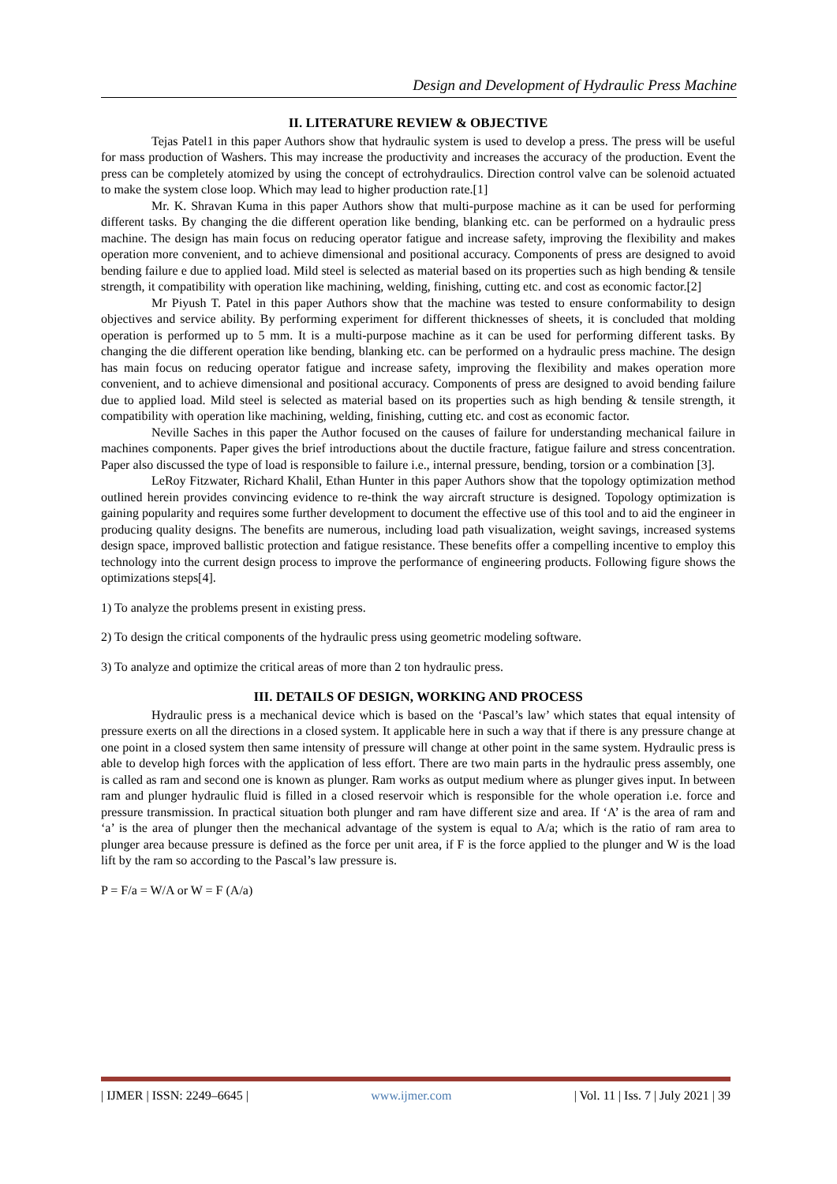Design and Development of Hydraulic Press Machine
II. LITERATURE REVIEW & OBJECTIVE
Tejas Patel1 in this paper Authors show that hydraulic system is used to develop a press. The press will be useful for mass production of Washers. This may increase the productivity and increases the accuracy of the production. Event the press can be completely atomized by using the concept of ectrohydraulics. Direction control valve can be solenoid actuated to make the system close loop. Which may lead to higher production rate.[1]
Mr. K. Shravan Kuma in this paper Authors show that multi-purpose machine as it can be used for performing different tasks. By changing the die different operation like bending, blanking etc. can be performed on a hydraulic press machine. The design has main focus on reducing operator fatigue and increase safety, improving the flexibility and makes operation more convenient, and to achieve dimensional and positional accuracy. Components of press are designed to avoid bending failure e due to applied load. Mild steel is selected as material based on its properties such as high bending & tensile strength, it compatibility with operation like machining, welding, finishing, cutting etc. and cost as economic factor.[2]
Mr Piyush T. Patel in this paper Authors show that the machine was tested to ensure conformability to design objectives and service ability. By performing experiment for different thicknesses of sheets, it is concluded that molding operation is performed up to 5 mm. It is a multi-purpose machine as it can be used for performing different tasks. By changing the die different operation like bending, blanking etc. can be performed on a hydraulic press machine. The design has main focus on reducing operator fatigue and increase safety, improving the flexibility and makes operation more convenient, and to achieve dimensional and positional accuracy. Components of press are designed to avoid bending failure due to applied load. Mild steel is selected as material based on its properties such as high bending & tensile strength, it compatibility with operation like machining, welding, finishing, cutting etc. and cost as economic factor.
Neville Saches in this paper the Author focused on the causes of failure for understanding mechanical failure in machines components. Paper gives the brief introductions about the ductile fracture, fatigue failure and stress concentration. Paper also discussed the type of load is responsible to failure i.e., internal pressure, bending, torsion or a combination [3].
LeRoy Fitzwater, Richard Khalil, Ethan Hunter in this paper Authors show that the topology optimization method outlined herein provides convincing evidence to re-think the way aircraft structure is designed. Topology optimization is gaining popularity and requires some further development to document the effective use of this tool and to aid the engineer in producing quality designs. The benefits are numerous, including load path visualization, weight savings, increased systems design space, improved ballistic protection and fatigue resistance. These benefits offer a compelling incentive to employ this technology into the current design process to improve the performance of engineering products. Following figure shows the optimizations steps[4].
1) To analyze the problems present in existing press.
2) To design the critical components of the hydraulic press using geometric modeling software.
3) To analyze and optimize the critical areas of more than 2 ton hydraulic press.
III. DETAILS OF DESIGN, WORKING AND PROCESS
Hydraulic press is a mechanical device which is based on the ‘Pascal’s law’ which states that equal intensity of pressure exerts on all the directions in a closed system. It applicable here in such a way that if there is any pressure change at one point in a closed system then same intensity of pressure will change at other point in the same system. Hydraulic press is able to develop high forces with the application of less effort. There are two main parts in the hydraulic press assembly, one is called as ram and second one is known as plunger. Ram works as output medium where as plunger gives input. In between ram and plunger hydraulic fluid is filled in a closed reservoir which is responsible for the whole operation i.e. force and pressure transmission. In practical situation both plunger and ram have different size and area. If ‘A’ is the area of ram and ‘a’ is the area of plunger then the mechanical advantage of the system is equal to A/a; which is the ratio of ram area to plunger area because pressure is defined as the force per unit area, if F is the force applied to the plunger and W is the load lift by the ram so according to the Pascal’s law pressure is.
P = F/a = W/A or W = F (A/a)
| IJMER | ISSN: 2249–6645 | www.ijmer.com | Vol. 11 | Iss. 7 | July 2021 | 39